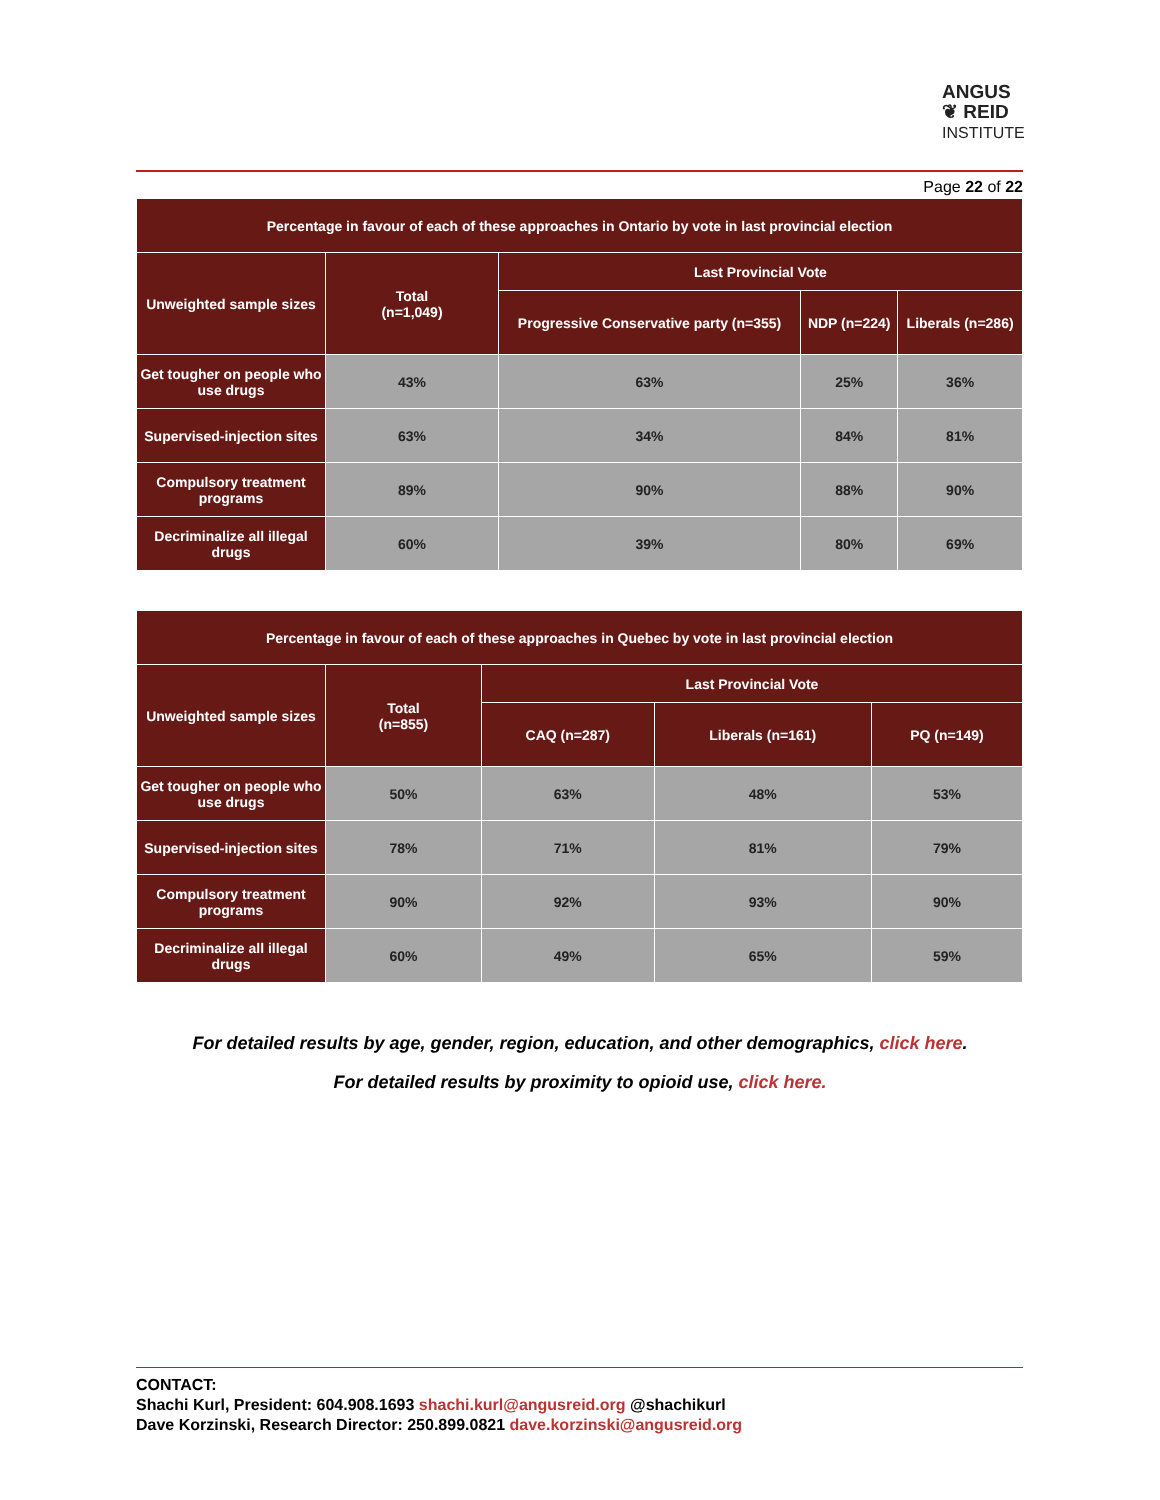ANGUS
❦ REID
INSTITUTE
Page 22 of 22
| Percentage in favour of each of these approaches in Ontario by vote in last provincial election | | | | |
| --- | --- | --- | --- | --- |
| Unweighted sample sizes | Total (n=1,049) | Last Provincial Vote | | |
| | | Progressive Conservative party (n=355) | NDP (n=224) | Liberals (n=286) |
| Get tougher on people who use drugs | 43% | 63% | 25% | 36% |
| Supervised-injection sites | 63% | 34% | 84% | 81% |
| Compulsory treatment programs | 89% | 90% | 88% | 90% |
| Decriminalize all illegal drugs | 60% | 39% | 80% | 69% |
| Percentage in favour of each of these approaches in Quebec by vote in last provincial election | | | | |
| --- | --- | --- | --- | --- |
| Unweighted sample sizes | Total (n=855) | Last Provincial Vote | | |
| | | CAQ (n=287) | Liberals (n=161) | PQ (n=149) |
| Get tougher on people who use drugs | 50% | 63% | 48% | 53% |
| Supervised-injection sites | 78% | 71% | 81% | 79% |
| Compulsory treatment programs | 90% | 92% | 93% | 90% |
| Decriminalize all illegal drugs | 60% | 49% | 65% | 59% |
For detailed results by age, gender, region, education, and other demographics, click here.
For detailed results by proximity to opioid use, click here.
CONTACT:
Shachi Kurl, President: 604.908.1693 shachi.kurl@angusreid.org @shachikurl
Dave Korzinski, Research Director: 250.899.0821 dave.korzinski@angusreid.org